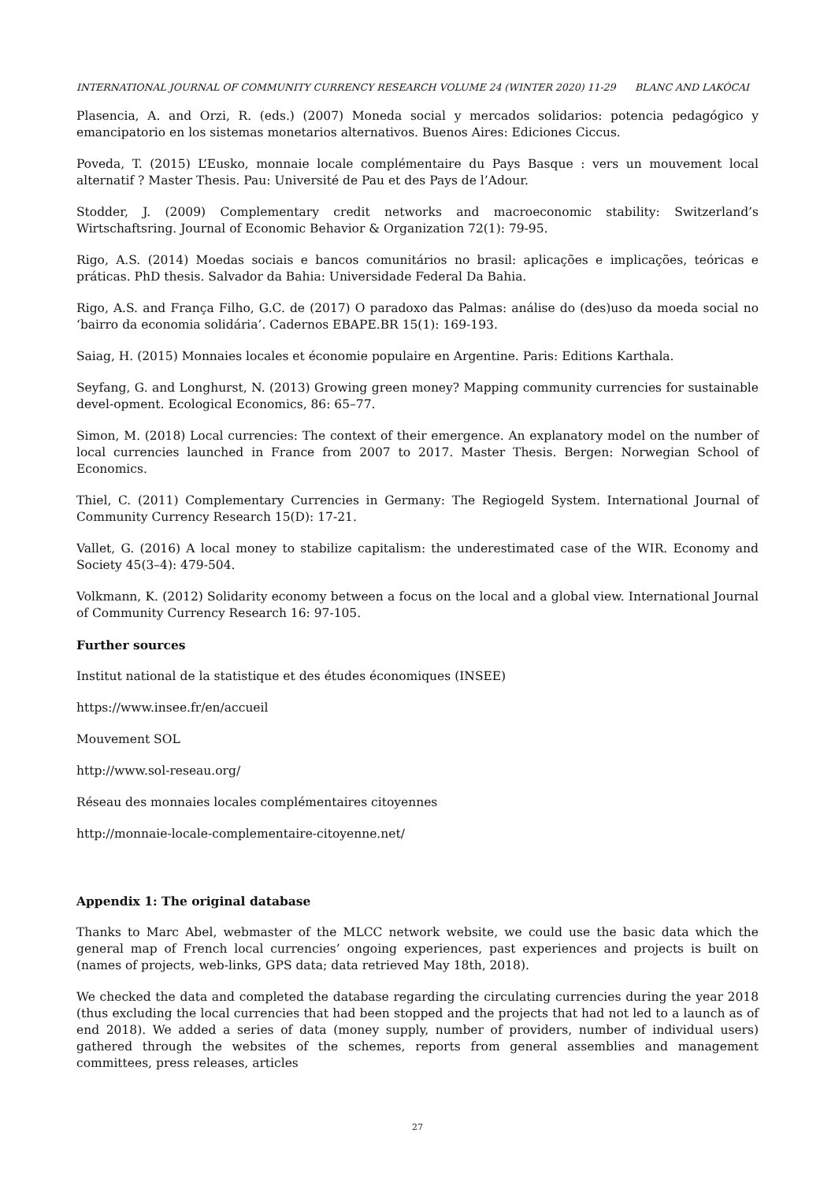INTERNATIONAL JOURNAL OF COMMUNITY CURRENCY RESEARCH VOLUME 24 (WINTER 2020) 11-29 BLANC AND LAKÓCAI
Plasencia, A. and Orzi, R. (eds.) (2007) Moneda social y mercados solidarios: potencia pedagógico y emancipatorio en los sistemas monetarios alternativos. Buenos Aires: Ediciones Ciccus.
Poveda, T. (2015) L’Eusko, monnaie locale complémentaire du Pays Basque : vers un mouvement local alternatif ? Master Thesis. Pau: Université de Pau et des Pays de l’Adour.
Stodder, J. (2009) Complementary credit networks and macroeconomic stability: Switzerland’s Wirtschaftsring. Journal of Economic Behavior & Organization 72(1): 79-95.
Rigo, A.S. (2014) Moedas sociais e bancos comunitários no brasil: aplicações e implicações, teóricas e práticas. PhD thesis. Salvador da Bahia: Universidade Federal Da Bahia.
Rigo, A.S. and França Filho, G.C. de (2017) O paradoxo das Palmas: análise do (des)uso da moeda social no ‘bairro da economia solidária’. Cadernos EBAPE.BR 15(1): 169-193.
Saiag, H. (2015) Monnaies locales et économie populaire en Argentine. Paris: Editions Karthala.
Seyfang, G. and Longhurst, N. (2013) Growing green money? Mapping community currencies for sustainable devel-opment. Ecological Economics, 86: 65–77.
Simon, M. (2018) Local currencies: The context of their emergence. An explanatory model on the number of local currencies launched in France from 2007 to 2017. Master Thesis. Bergen: Norwegian School of Economics.
Thiel, C. (2011) Complementary Currencies in Germany: The Regiogeld System. International Journal of Community Currency Research 15(D): 17-21.
Vallet, G. (2016) A local money to stabilize capitalism: the underestimated case of the WIR. Economy and Society 45(3–4): 479-504.
Volkmann, K. (2012) Solidarity economy between a focus on the local and a global view. International Journal of Community Currency Research 16: 97-105.
Further sources
Institut national de la statistique et des études économiques (INSEE)
https://www.insee.fr/en/accueil
Mouvement SOL
http://www.sol-reseau.org/
Réseau des monnaies locales complémentaires citoyennes
http://monnaie-locale-complementaire-citoyenne.net/
Appendix 1: The original database
Thanks to Marc Abel, webmaster of the MLCC network website, we could use the basic data which the general map of French local currencies’ ongoing experiences, past experiences and projects is built on (names of projects, web-links, GPS data; data retrieved May 18th, 2018).
We checked the data and completed the database regarding the circulating currencies during the year 2018 (thus excluding the local currencies that had been stopped and the projects that had not led to a launch as of end 2018). We added a series of data (money supply, number of providers, number of individual users) gathered through the websites of the schemes, reports from general assemblies and management committees, press releases, articles
27